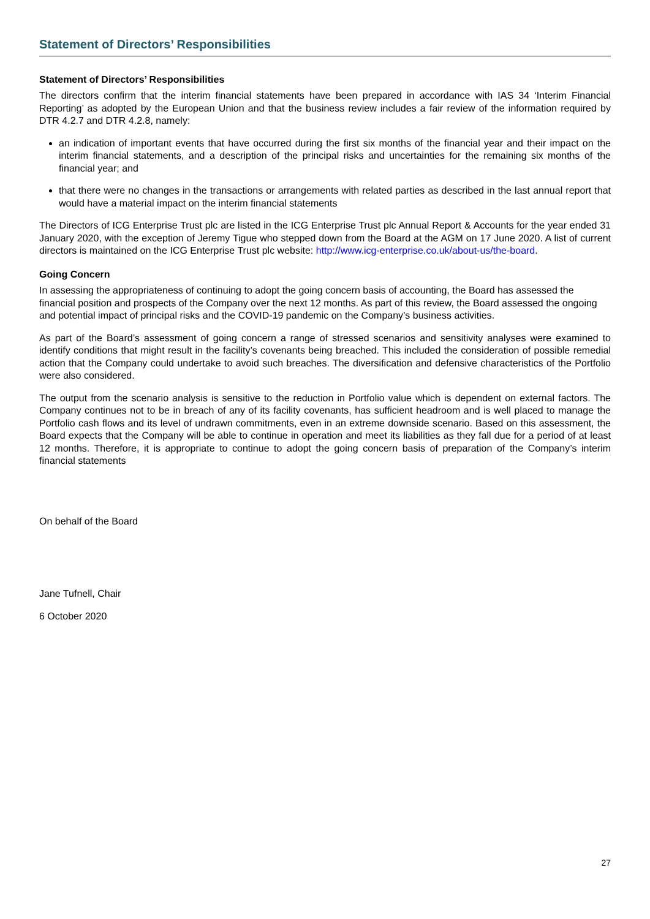Statement of Directors’ Responsibilities
Statement of Directors’ Responsibilities
The directors confirm that the interim financial statements have been prepared in accordance with IAS 34 ‘Interim Financial Reporting’ as adopted by the European Union and that the business review includes a fair review of the information required by DTR 4.2.7 and DTR 4.2.8, namely:
an indication of important events that have occurred during the first six months of the financial year and their impact on the interim financial statements, and a description of the principal risks and uncertainties for the remaining six months of the financial year; and
that there were no changes in the transactions or arrangements with related parties as described in the last annual report that would have a material impact on the interim financial statements
The Directors of ICG Enterprise Trust plc are listed in the ICG Enterprise Trust plc Annual Report & Accounts for the year ended 31 January 2020, with the exception of Jeremy Tigue who stepped down from the Board at the AGM on 17 June 2020. A list of current directors is maintained on the ICG Enterprise Trust plc website: http://www.icg-enterprise.co.uk/about-us/the-board.
Going Concern
In assessing the appropriateness of continuing to adopt the going concern basis of accounting, the Board has assessed the financial position and prospects of the Company over the next 12 months. As part of this review, the Board assessed the ongoing and potential impact of principal risks and the COVID-19 pandemic on the Company’s business activities.
As part of the Board’s assessment of going concern a range of stressed scenarios and sensitivity analyses were examined to identify conditions that might result in the facility’s covenants being breached. This included the consideration of possible remedial action that the Company could undertake to avoid such breaches. The diversification and defensive characteristics of the Portfolio were also considered.
The output from the scenario analysis is sensitive to the reduction in Portfolio value which is dependent on external factors. The Company continues not to be in breach of any of its facility covenants, has sufficient headroom and is well placed to manage the Portfolio cash flows and its level of undrawn commitments, even in an extreme downside scenario. Based on this assessment, the Board expects that the Company will be able to continue in operation and meet its liabilities as they fall due for a period of at least 12 months. Therefore, it is appropriate to continue to adopt the going concern basis of preparation of the Company’s interim financial statements
On behalf of the Board
Jane Tufnell, Chair
6 October 2020
27